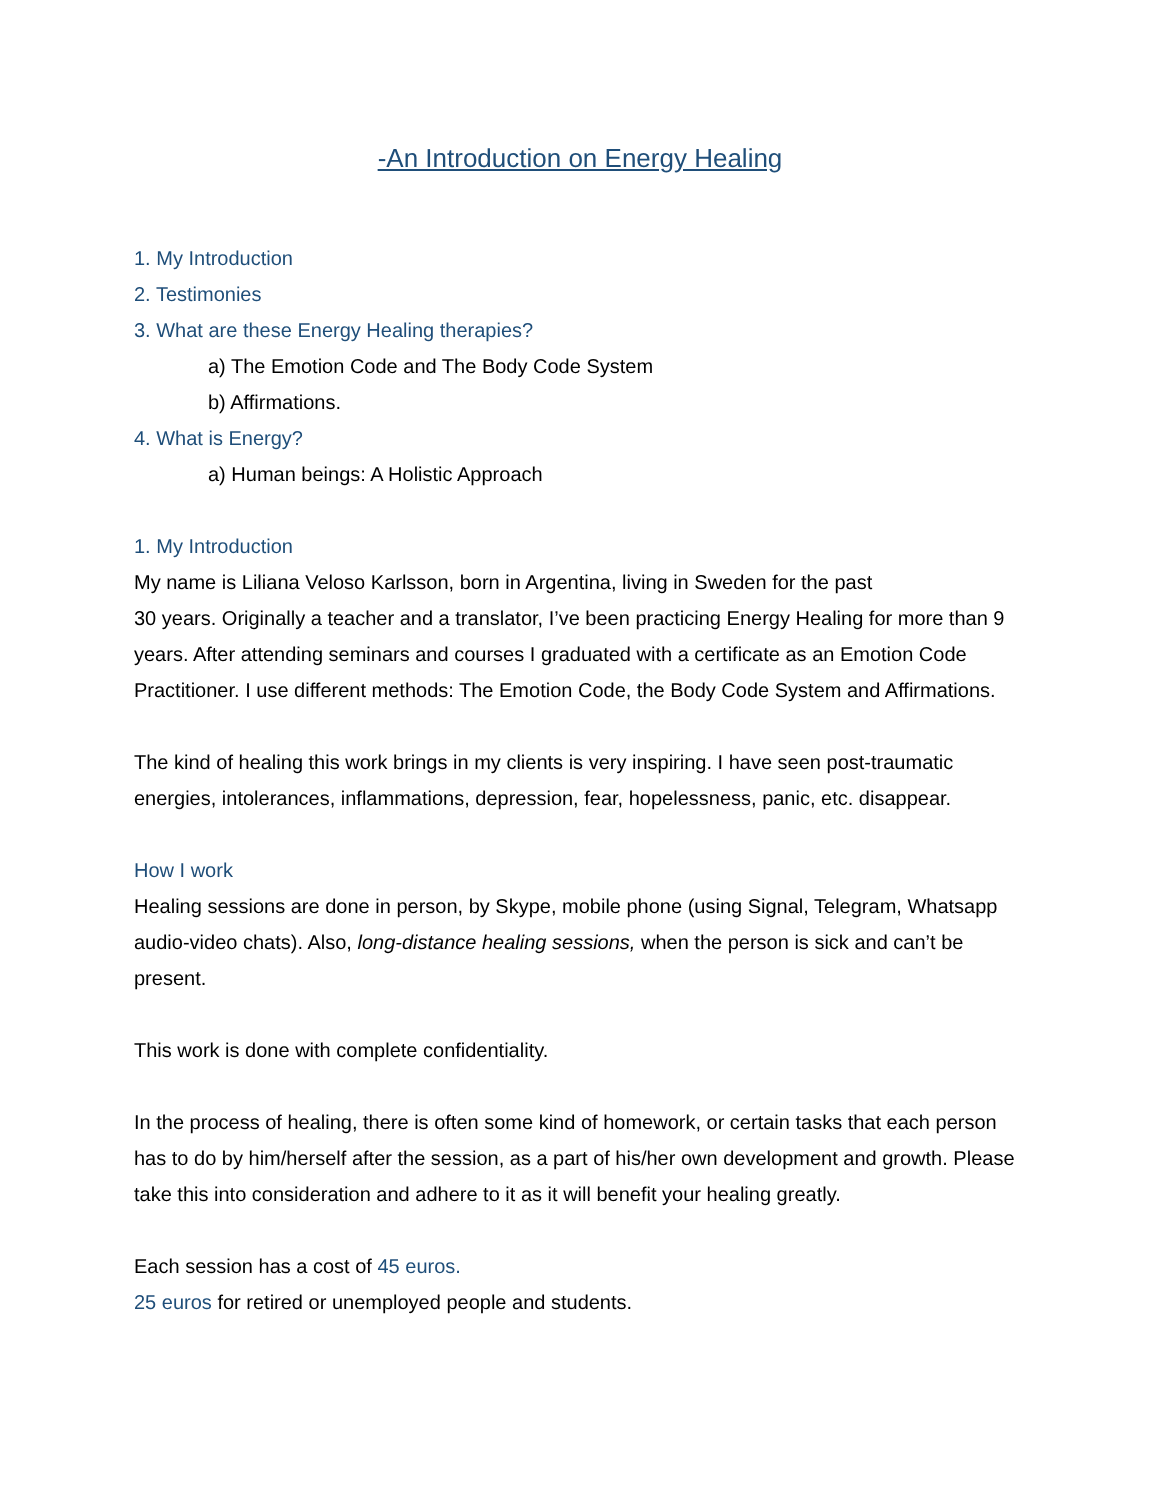-An Introduction on Energy Healing
1. My Introduction
2. Testimonies
3. What are these Energy Healing therapies?
a) The Emotion Code and The Body Code System
b) Affirmations.
4. What is Energy?
a) Human beings: A Holistic Approach
1. My Introduction
My name is Liliana Veloso Karlsson, born in Argentina, living in Sweden for the past
30 years. Originally a teacher and a translator, I’ve been practicing Energy Healing for more than 9 years. After attending seminars and courses I graduated with a certificate as an Emotion Code Practitioner. I use different methods: The Emotion Code, the Body Code System and Affirmations.
The kind of healing this work brings in my clients is very inspiring. I have seen post-traumatic energies, intolerances, inflammations, depression, fear, hopelessness, panic, etc. disappear.
How I work
Healing sessions are done in person, by Skype, mobile phone (using Signal, Telegram, Whatsapp audio-video chats). Also, long-distance healing sessions, when the person is sick and can’t be present.
This work is done with complete confidentiality.
In the process of healing, there is often some kind of homework, or certain tasks that each person has to do by him/herself after the session, as a part of his/her own development and growth. Please take this into consideration and adhere to it as it will benefit your healing greatly.
Each session has a cost of 45 euros.
25 euros for retired or unemployed people and students.